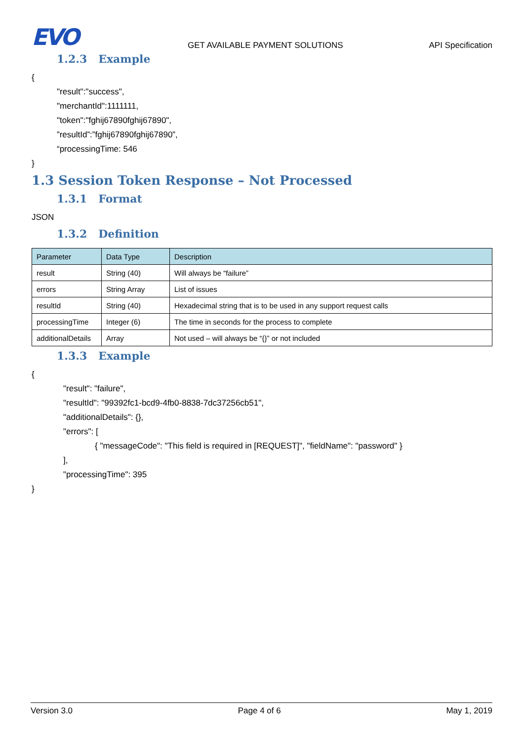EVO
GET AVAILABLE PAYMENT SOLUTIONS
API Specification
1.2.3 Example
{
"result":"success",
"merchantId":1111111,
"token":"fghij67890fghij67890",
”resultId”:”fghij67890fghij67890”,
“processingTime: 546
}
1.3 Session Token Response – Not Processed
1.3.1 Format
JSON
1.3.2 Definition
| Parameter | Data Type | Description |
| --- | --- | --- |
| result | String (40) | Will always be “failure” |
| errors | String Array | List of issues |
| resultId | String (40) | Hexadecimal string that is to be used in any support request calls |
| processingTime | Integer (6) | The time in seconds for the process to complete |
| additionalDetails | Array | Not used – will always be “{}” or not included |
1.3.3 Example
{
"result": "failure",
"resultId": "99392fc1-bcd9-4fb0-8838-7dc37256cb51",
"additionalDetails": {},
"errors": [
{ "messageCode": "This field is required in [REQUEST]", "fieldName": "password" }
],
"processingTime": 395
}
Version 3.0 Page 4 of 6 May 1, 2019